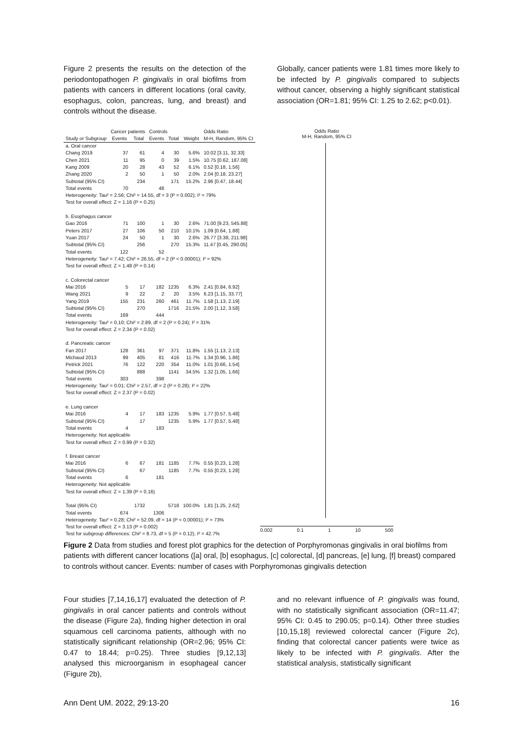Figure 2 presents the results on the detection of the periodontopathogen P. gingivalis in oral biofilms from patients with cancers in different locations (oral cavity, esophagus, colon, pancreas, lung, and breast) and controls without the disease.
Globally, cancer patients were 1.81 times more likely to be infected by P. gingivalis compared to subjects without cancer, observing a highly significant statistical association (OR=1.81; 95% CI: 1.25 to 2.62; p<0.01).
| | Cancer patients | | Controls | | | Odds Ratio |
| Study or Subgroup | Events | Total | Events | Total | Weight | M-H, Random, 95% CI |
| a. Oral cancer | | | | | | |
| Chang 2019 | 37 | 61 | 4 | 30 | 5.6% | 10.02 [3.11, 32.33] |
| Chen 2021 | 11 | 95 | 0 | 39 | 1.5% | 10.75 [0.62, 187.08] |
| Kang 2009 | 20 | 28 | 43 | 52 | 6.1% | 0.52 [0.18, 1.56] |
| Zhang 2020 | 2 | 50 | 1 | 50 | 2.0% | 2.04 [0.18, 23.27] |
| Subtotal (95% CI) | | 234 | | 171 | 15.2% | 2.96 [0.47, 18.44] |
| Total events | 70 | | 48 | | | |
| Heterogeneity: Tau² = 2.56; Chi² = 14.55, df = 3 (P = 0.002); I² = 79% | | | | | | |
| Test for overall effect: Z = 1.16 (P = 0.25) | | | | | | |
| b. Esophagus cancer | | | | | | |
| Gao 2016 | 71 | 100 | 1 | 30 | 2.6% | 71.00 [9.23, 545.88] |
| Peters 2017 | 27 | 106 | 50 | 210 | 10.1% | 1.09 [0.64, 1.88] |
| Yuan 2017 | 24 | 50 | 1 | 30 | 2.6% | 26.77 [3.38, 211.98] |
| Subtotal (95% CI) | | 256 | | 270 | 15.3% | 11.47 [0.45, 290.05] |
| Total events | 122 | | 52 | | | |
| Heterogeneity: Tau² = 7.42; Chi² = 26.55, df = 2 (P < 0.00001); I² = 92% | | | | | | |
| Test for overall effect: Z = 1.48 (P = 0.14) | | | | | | |
| c. Colorectal cancer | | | | | | |
| Mai 2016 | 5 | 17 | 182 | 1235 | 6.3% | 2.41 [0.84, 6.92] |
| Wang 2021 | 9 | 22 | 2 | 20 | 3.5% | 6.23 [1.15, 33.77] |
| Yang 2019 | 155 | 231 | 260 | 461 | 11.7% | 1.58 [1.13, 2.19] |
| Subtotal (95% CI) | | 270 | | 1716 | 21.5% | 2.00 [1.12, 3.58] |
| Total events | 169 | | 444 | | | |
| Heterogeneity: Tau² = 0.10; Chi² = 2.89, df = 2 (P = 0.24); I² = 31% | | | | | | |
| Test for overall effect: Z = 2.34 (P = 0.02) | | | | | | |
| d. Pancreatic cancer | | | | | | |
| Fan 2017 | 128 | 361 | 97 | 371 | 11.8% | 1.55 [1.13, 2.13] |
| Michaud 2013 | 99 | 405 | 81 | 416 | 11.7% | 1.34 [0.96, 1.86] |
| Petrick 2021 | 76 | 122 | 220 | 354 | 11.0% | 1.01 [0.66, 1.54] |
| Subtotal (95% CI) | | 888 | | 1141 | 34.5% | 1.32 [1.05, 1.66] |
| Total events | 303 | | 398 | | | |
| Heterogeneity: Tau² = 0.01; Chi² = 2.57, df = 2 (P = 0.28); I² = 22% | | | | | | |
| Test for overall effect: Z = 2.37 (P = 0.02) | | | | | | |
| e. Lung cancer | | | | | | |
| Mai 2016 | 4 | 17 | 183 | 1235 | 5.9% | 1.77 [0.57, 5.48] |
| Subtotal (95% CI) | | 17 | | 1235 | 5.9% | 1.77 [0.57, 5.48] |
| Total events | 4 | | 183 | | | |
| Heterogeneity: Not applicable | | | | | | |
| Test for overall effect: Z = 0.99 (P = 0.32) | | | | | | |
| f. Breast cancer | | | | | | |
| Mai 2016 | 6 | 67 | 181 | 1185 | 7.7% | 0.55 [0.23, 1.28] |
| Subtotal (95% CI) | | 67 | | 1185 | 7.7% | 0.55 [0.23, 1.28] |
| Total events | 6 | | 181 | | | |
| Heterogeneity: Not applicable | | | | | | |
| Test for overall effect: Z = 1.39 (P = 0.16) | | | | | | |
| Total (95% CI) | | 1732 | | 5718 | 100.0% | 1.81 [1.25, 2.62] |
| Total events | 674 | | 1306 | | | |
| Heterogeneity: Tau² = 0.28; Chi² = 52.09, df = 14 (P < 0.00001); I² = 73% | | | | | | |
| Test for overall effect: Z = 3.13 (P = 0.002) | | | | | | |
| Test for subgroup differences: Chi² = 8.73, df = 5 (P = 0.12), I² = 42.7% | | | | | | |
Odds Ratio
M-H, Random, 95% CI
0.002 0.1 1 10 500
Figure 2 Data from studies and forest plot graphics for the detection of Porphyromonas gingivalis in oral biofilms from patients with different cancer locations ([a] oral, [b] esophagus, [c] colorectal, [d] pancreas, [e] lung, [f] breast) compared to controls without cancer. Events: number of cases with Porphyromonas gingivalis detection
Four studies [7,14,16,17] evaluated the detection of P. gingivalis in oral cancer patients and controls without the disease (Figure 2a), finding higher detection in oral squamous cell carcinoma patients, although with no statistically significant relationship (OR=2.96; 95% CI: 0.47 to 18.44; p=0.25). Three studies [9,12,13] analysed this microorganism in esophageal cancer (Figure 2b),
and no relevant influence of P. gingivalis was found, with no statistically significant association (OR=11.47; 95% CI: 0.45 to 290.05; p=0.14). Other three studies [10,15,18] reviewed colorectal cancer (Figure 2c), finding that colorectal cancer patients were twice as likely to be infected with P. gingivalis. After the statistical analysis, statistically significant
Ann Dent UM. 2022, 29:13-20 16